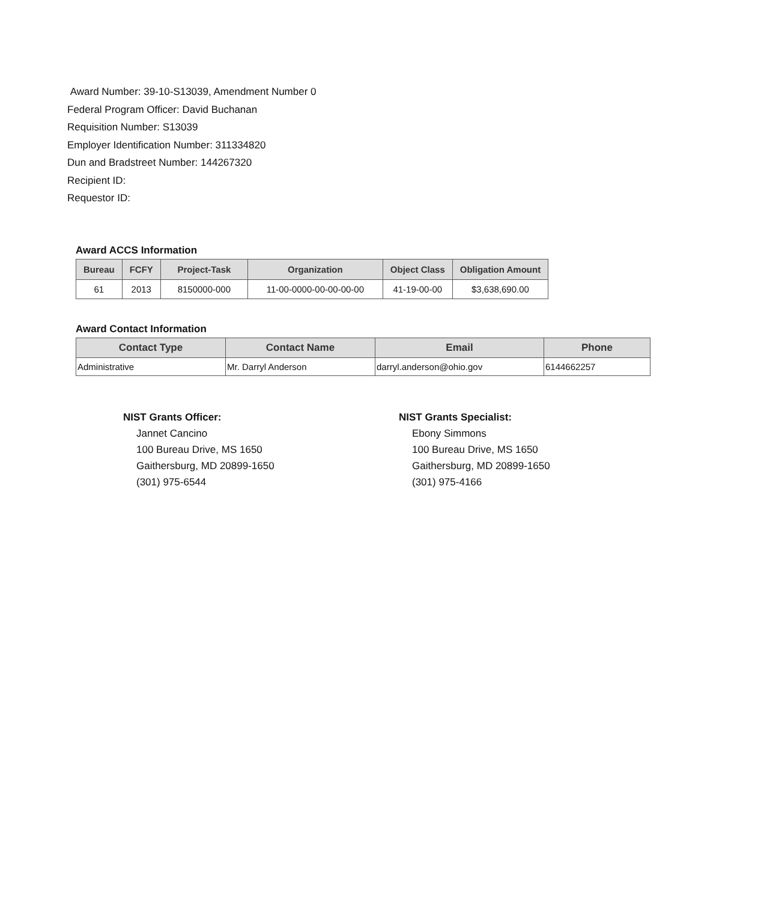Award Number: 39-10-S13039, Amendment Number 0
Federal Program Officer: David Buchanan
Requisition Number: S13039
Employer Identification Number: 311334820
Dun and Bradstreet Number: 144267320
Recipient ID:
Requestor ID:
Award ACCS Information
| Bureau | FCFY | Project-Task | Organization | Object Class | Obligation Amount |
| --- | --- | --- | --- | --- | --- |
| 61 | 2013 | 8150000-000 | 11-00-0000-00-00-00-00 | 41-19-00-00 | $3,638,690.00 |
Award Contact Information
| Contact Type | Contact Name | Email | Phone |
| --- | --- | --- | --- |
| Administrative | Mr. Darryl Anderson | darryl.anderson@ohio.gov | 6144662257 |
NIST Grants Officer:
Jannet Cancino
100 Bureau Drive, MS 1650
Gaithersburg, MD 20899-1650
(301) 975-6544
NIST Grants Specialist:
Ebony Simmons
100 Bureau Drive, MS 1650
Gaithersburg, MD 20899-1650
(301) 975-4166